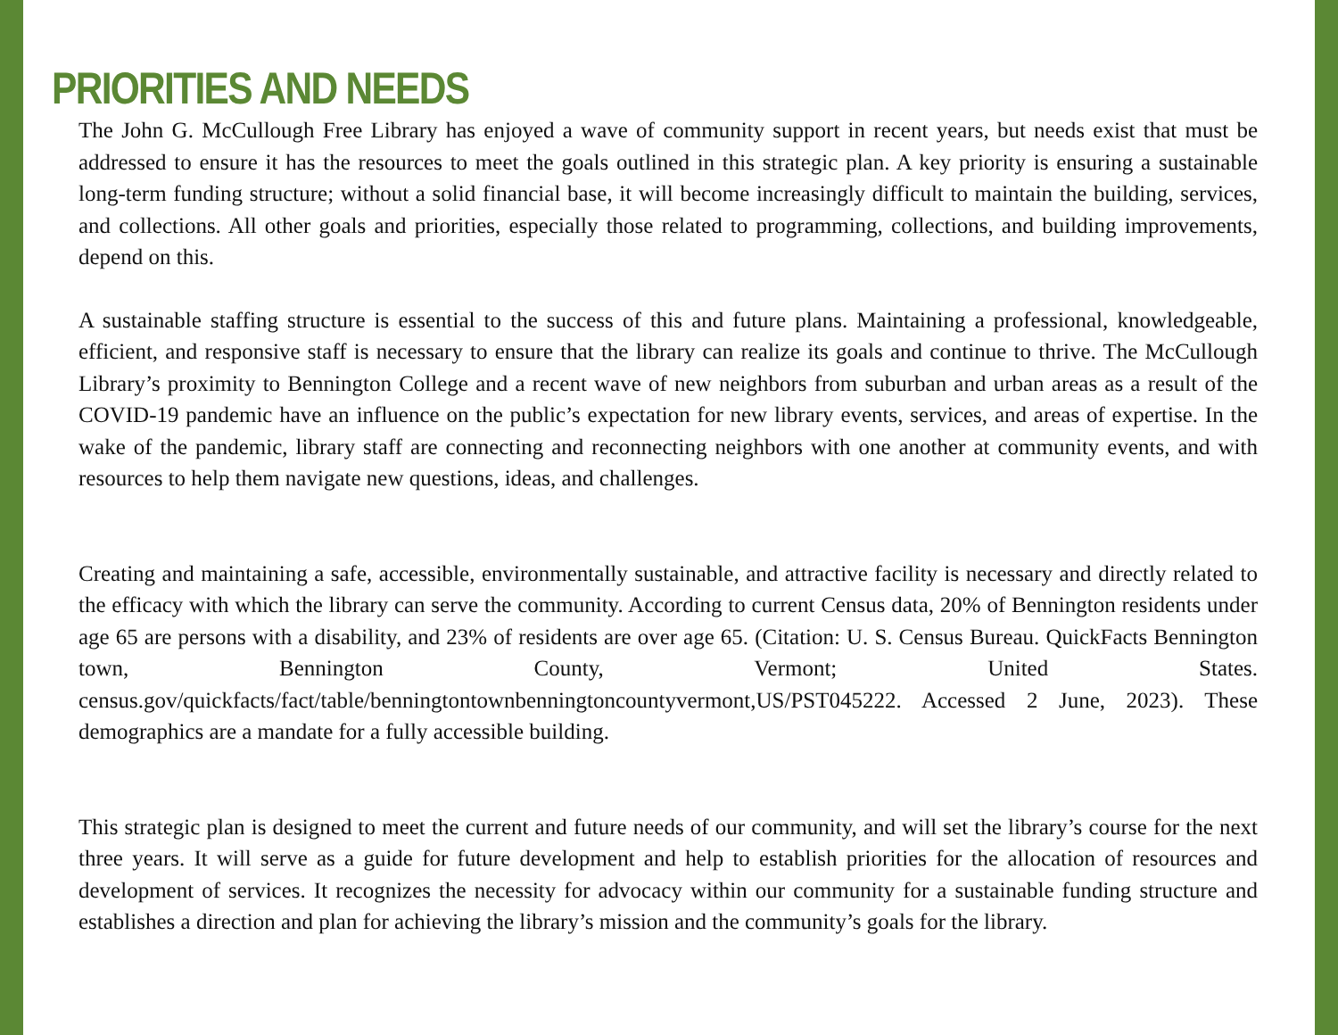PRIORITIES AND NEEDS
The John G. McCullough Free Library has enjoyed a wave of community support in recent years, but needs exist that must be addressed to ensure it has the resources to meet the goals outlined in this strategic plan. A key priority is ensuring a sustainable long-term funding structure; without a solid financial base, it will become increasingly difficult to maintain the building, services, and collections. All other goals and priorities, especially those related to programming, collections, and building improvements, depend on this.
A sustainable staffing structure is essential to the success of this and future plans. Maintaining a professional, knowledgeable, efficient, and responsive staff is necessary to ensure that the library can realize its goals and continue to thrive. The McCullough Library’s proximity to Bennington College and a recent wave of new neighbors from suburban and urban areas as a result of the COVID-19 pandemic have an influence on the public’s expectation for new library events, services, and areas of expertise. In the wake of the pandemic, library staff are connecting and reconnecting neighbors with one another at community events, and with resources to help them navigate new questions, ideas, and challenges.
Creating and maintaining a safe, accessible, environmentally sustainable, and attractive facility is necessary and directly related to the efficacy with which the library can serve the community. According to current Census data, 20% of Bennington residents under age 65 are persons with a disability, and 23% of residents are over age 65. (Citation: U. S. Census Bureau. QuickFacts Bennington town, Bennington County, Vermont; United States. census.gov/quickfacts/fact/table/benningtontownbenningtoncountyvermont,US/PST045222. Accessed 2 June, 2023). These demographics are a mandate for a fully accessible building.
This strategic plan is designed to meet the current and future needs of our community, and will set the library’s course for the next three years. It will serve as a guide for future development and help to establish priorities for the allocation of resources and development of services. It recognizes the necessity for advocacy within our community for a sustainable funding structure and establishes a direction and plan for achieving the library’s mission and the community’s goals for the library.